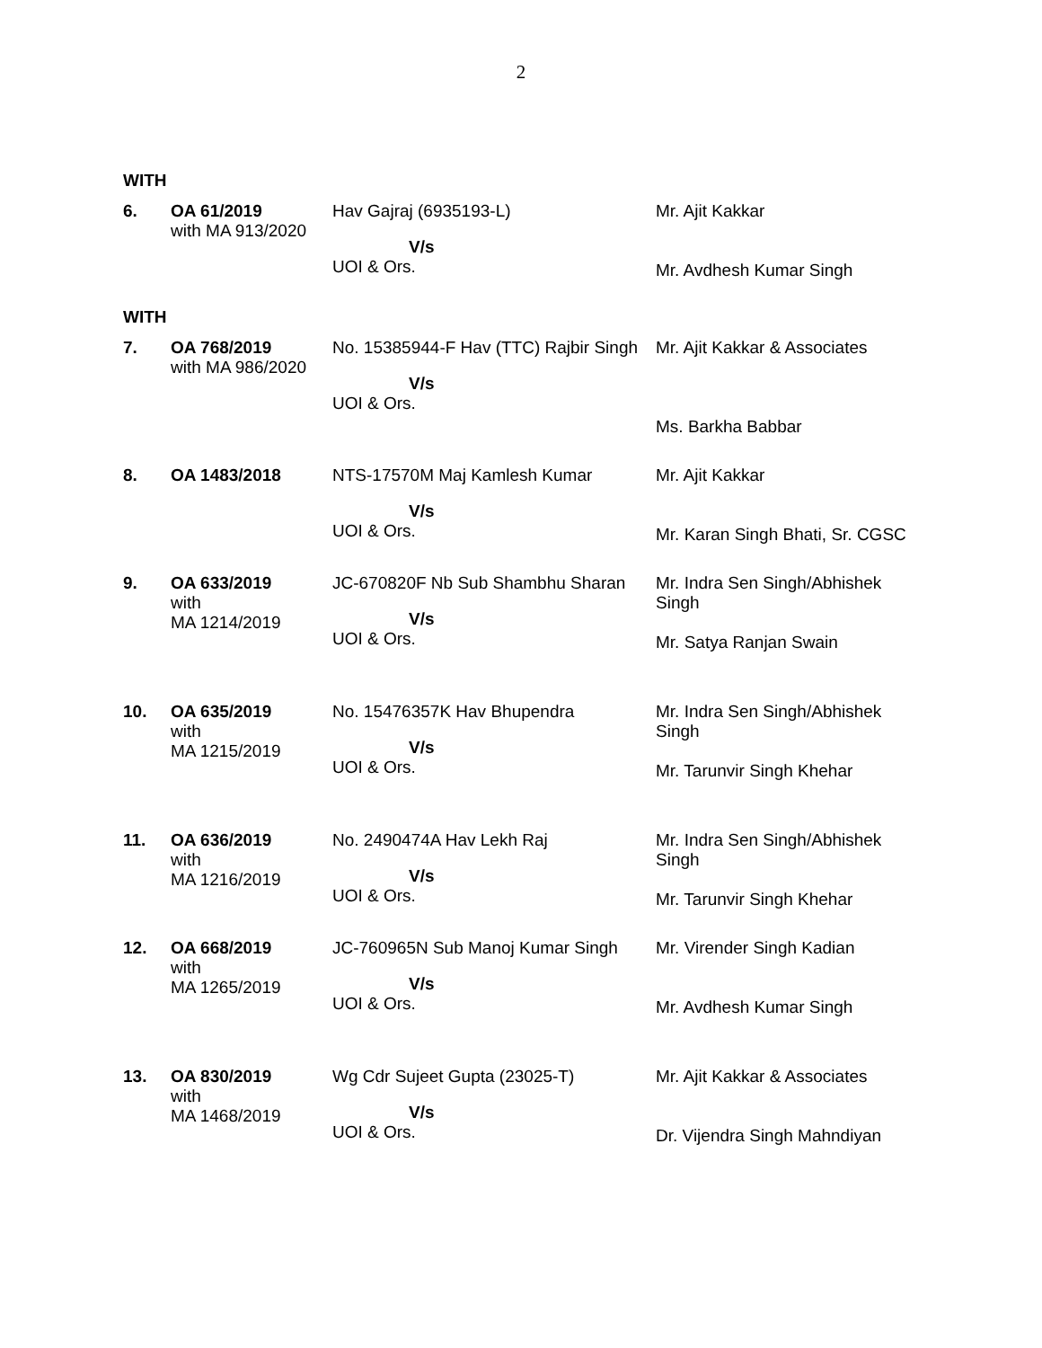2
WITH
| 6. | OA 61/2019 with MA 913/2020 | Hav Gajraj (6935193-L) V/s UOI & Ors. | Mr. Ajit Kakkar Mr. Avdhesh Kumar Singh |
WITH
| 7. | OA 768/2019 with MA 986/2020 | No. 15385944-F Hav (TTC) Rajbir Singh V/s UOI & Ors. | Mr. Ajit Kakkar & Associates Ms. Barkha Babbar |
| 8. | OA 1483/2018 | NTS-17570M Maj Kamlesh Kumar V/s UOI & Ors. | Mr. Ajit Kakkar Mr. Karan Singh Bhati, Sr. CGSC |
| 9. | OA 633/2019 with MA 1214/2019 | JC-670820F Nb Sub Shambhu Sharan V/s UOI & Ors. | Mr. Indra Sen Singh/Abhishek Singh Mr. Satya Ranjan Swain |
| 10. | OA 635/2019 with MA 1215/2019 | No. 15476357K Hav Bhupendra V/s UOI & Ors. | Mr. Indra Sen Singh/Abhishek Singh Mr. Tarunvir Singh Khehar |
| 11. | OA 636/2019 with MA 1216/2019 | No. 2490474A Hav Lekh Raj V/s UOI & Ors. | Mr. Indra Sen Singh/Abhishek Singh Mr. Tarunvir Singh Khehar |
| 12. | OA 668/2019 with MA 1265/2019 | JC-760965N Sub Manoj Kumar Singh V/s UOI & Ors. | Mr. Virender Singh Kadian Mr. Avdhesh Kumar Singh |
| 13. | OA 830/2019 with MA 1468/2019 | Wg Cdr Sujeet Gupta (23025-T) V/s UOI & Ors. | Mr. Ajit Kakkar & Associates Dr. Vijendra Singh Mahndiyan |